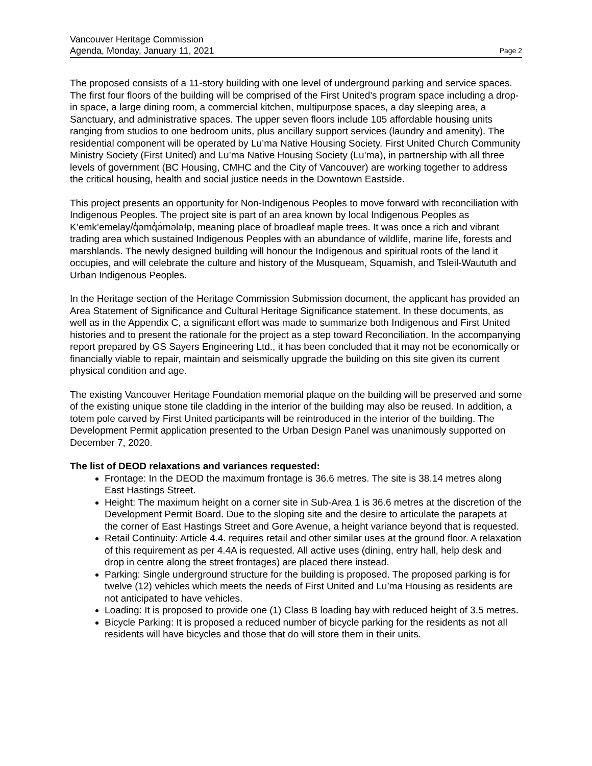Vancouver Heritage Commission
Agenda, Monday, January 11, 2021 Page 2
The proposed consists of a 11-story building with one level of underground parking and service spaces. The first four floors of the building will be comprised of the First United’s program space including a drop-in space, a large dining room, a commercial kitchen, multipurpose spaces, a day sleeping area, a Sanctuary, and administrative spaces. The upper seven floors include 105 affordable housing units ranging from studios to one bedroom units, plus ancillary support services (laundry and amenity). The residential component will be operated by Lu’ma Native Housing Society. First United Church Community Ministry Society (First United) and Lu’ma Native Housing Society (Lu’ma), in partnership with all three levels of government (BC Housing, CMHC and the City of Vancouver) are working together to address the critical housing, health and social justice needs in the Downtown Eastside.
This project presents an opportunity for Non-Indigenous Peoples to move forward with reconciliation with Indigenous Peoples. The project site is part of an area known by local Indigenous Peoples as K’emk’emelay/q̓əmq̓ə́mələɬp, meaning place of broadleaf maple trees. It was once a rich and vibrant trading area which sustained Indigenous Peoples with an abundance of wildlife, marine life, forests and marshlands. The newly designed building will honour the Indigenous and spiritual roots of the land it occupies, and will celebrate the culture and history of the Musqueam, Squamish, and Tsleil-Waututh and Urban Indigenous Peoples.
In the Heritage section of the Heritage Commission Submission document, the applicant has provided an Area Statement of Significance and Cultural Heritage Significance statement. In these documents, as well as in the Appendix C, a significant effort was made to summarize both Indigenous and First United histories and to present the rationale for the project as a step toward Reconciliation. In the accompanying report prepared by GS Sayers Engineering Ltd., it has been concluded that it may not be economically or financially viable to repair, maintain and seismically upgrade the building on this site given its current physical condition and age.
The existing Vancouver Heritage Foundation memorial plaque on the building will be preserved and some of the existing unique stone tile cladding in the interior of the building may also be reused. In addition, a totem pole carved by First United participants will be reintroduced in the interior of the building. The Development Permit application presented to the Urban Design Panel was unanimously supported on December 7, 2020.
The list of DEOD relaxations and variances requested:
Frontage: In the DEOD the maximum frontage is 36.6 metres. The site is 38.14 metres along East Hastings Street.
Height: The maximum height on a corner site in Sub-Area 1 is 36.6 metres at the discretion of the Development Permit Board. Due to the sloping site and the desire to articulate the parapets at the corner of East Hastings Street and Gore Avenue, a height variance beyond that is requested.
Retail Continuity: Article 4.4. requires retail and other similar uses at the ground floor. A relaxation of this requirement as per 4.4A is requested. All active uses (dining, entry hall, help desk and drop in centre along the street frontages) are placed there instead.
Parking: Single underground structure for the building is proposed. The proposed parking is for twelve (12) vehicles which meets the needs of First United and Lu’ma Housing as residents are not anticipated to have vehicles.
Loading: It is proposed to provide one (1) Class B loading bay with reduced height of 3.5 metres.
Bicycle Parking: It is proposed a reduced number of bicycle parking for the residents as not all residents will have bicycles and those that do will store them in their units.